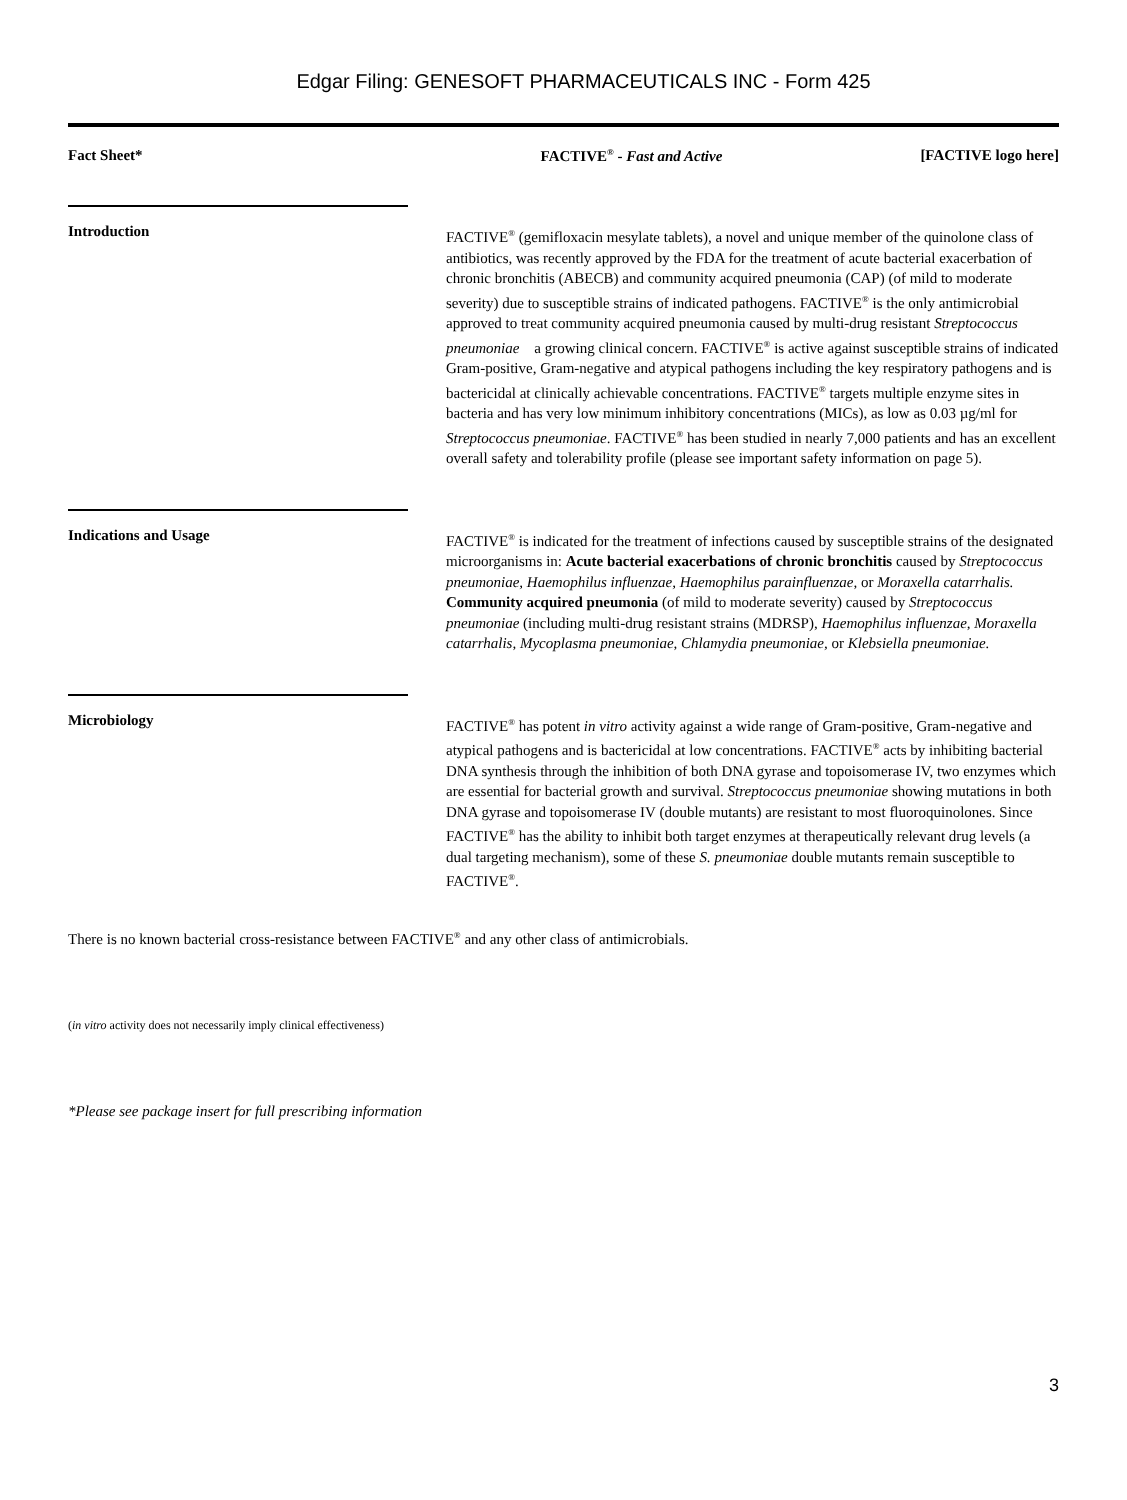Edgar Filing: GENESOFT PHARMACEUTICALS INC - Form 425
Fact Sheet* FACTIVE<sup>®</sup> - Fast and Active [FACTIVE logo here]
Introduction
FACTIVE<sup>®</sup> (gemifloxacin mesylate tablets), a novel and unique member of the quinolone class of antibiotics, was recently approved by the FDA for the treatment of acute bacterial exacerbation of chronic bronchitis (ABECB) and community acquired pneumonia (CAP) (of mild to moderate severity) due to susceptible strains of indicated pathogens. FACTIVE<sup>®</sup> is the only antimicrobial approved to treat community acquired pneumonia caused by multi-drug resistant Streptococcus pneumoniae a growing clinical concern. FACTIVE<sup>®</sup> is active against susceptible strains of indicated Gram-positive, Gram-negative and atypical pathogens including the key respiratory pathogens and is bactericidal at clinically achievable concentrations. FACTIVE<sup>®</sup> targets multiple enzyme sites in bacteria and has very low minimum inhibitory concentrations (MICs), as low as 0.03 µg/ml for Streptococcus pneumoniae. FACTIVE<sup>®</sup> has been studied in nearly 7,000 patients and has an excellent overall safety and tolerability profile (please see important safety information on page 5).
Indications and Usage
FACTIVE<sup>®</sup> is indicated for the treatment of infections caused by susceptible strains of the designated microorganisms in: Acute bacterial exacerbations of chronic bronchitis caused by Streptococcus pneumoniae, Haemophilus influenzae, Haemophilus parainfluenzae, or Moraxella catarrhalis. Community acquired pneumonia (of mild to moderate severity) caused by Streptococcus pneumoniae (including multi-drug resistant strains (MDRSP), Haemophilus influenzae, Moraxella catarrhalis, Mycoplasma pneumoniae, Chlamydia pneumoniae, or Klebsiella pneumoniae.
Microbiology
FACTIVE<sup>®</sup> has potent in vitro activity against a wide range of Gram-positive, Gram-negative and atypical pathogens and is bactericidal at low concentrations. FACTIVE<sup>®</sup> acts by inhibiting bacterial DNA synthesis through the inhibition of both DNA gyrase and topoisomerase IV, two enzymes which are essential for bacterial growth and survival. Streptococcus pneumoniae showing mutations in both DNA gyrase and topoisomerase IV (double mutants) are resistant to most fluoroquinolones. Since FACTIVE<sup>®</sup> has the ability to inhibit both target enzymes at therapeutically relevant drug levels (a dual targeting mechanism), some of these S. pneumoniae double mutants remain susceptible to FACTIVE<sup>®</sup>.
There is no known bacterial cross-resistance between FACTIVE<sup>®</sup> and any other class of antimicrobials.
(in vitro activity does not necessarily imply clinical effectiveness)
*Please see package insert for full prescribing information
3